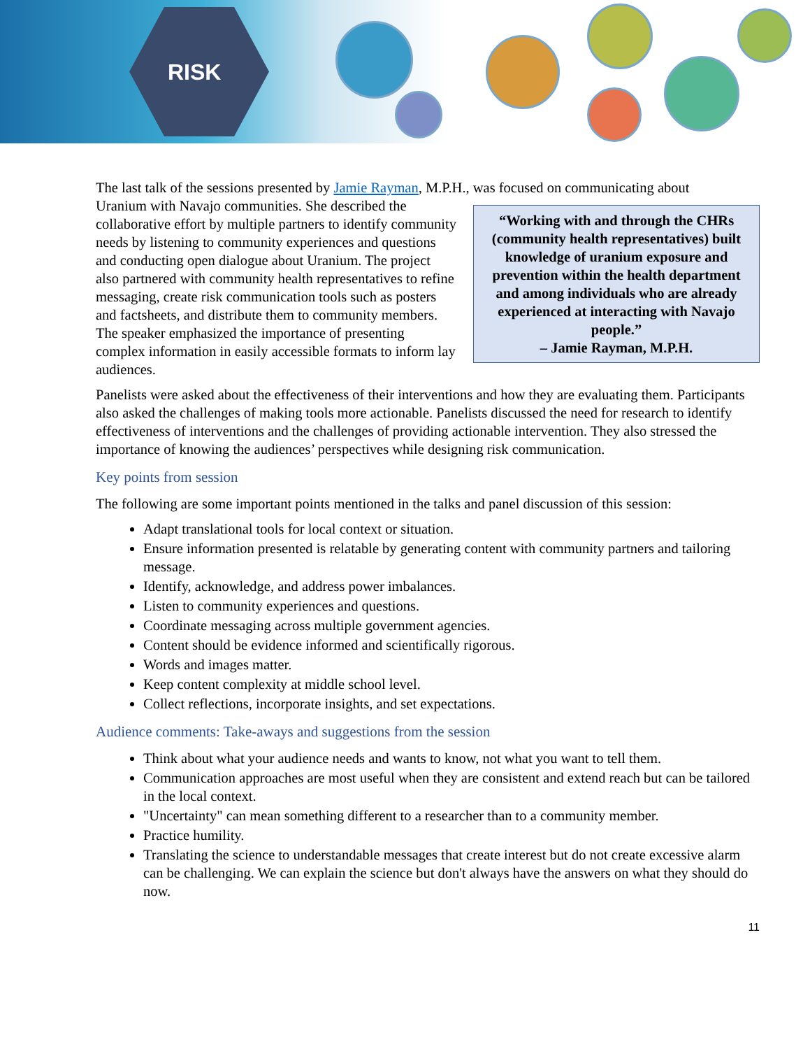RISK
The last talk of the sessions presented by Jamie Rayman, M.P.H., was focused on communicating about
“Working with and through the CHRs (community health representatives) built knowledge of uranium exposure and prevention within the health department and among individuals who are already experienced at interacting with Navajo people.”
– Jamie Rayman, M.P.H.
Uranium with Navajo communities. She described the collaborative effort by multiple partners to identify community needs by listening to community experiences and questions and conducting open dialogue about Uranium. The project also partnered with community health representatives to refine messaging, create risk communication tools such as posters and factsheets, and distribute them to community members. The speaker emphasized the importance of presenting complex information in easily accessible formats to inform lay audiences.
Panelists were asked about the effectiveness of their interventions and how they are evaluating them. Participants also asked the challenges of making tools more actionable. Panelists discussed the need for research to identify effectiveness of interventions and the challenges of providing actionable intervention. They also stressed the importance of knowing the audiences’ perspectives while designing risk communication.
Key points from session
The following are some important points mentioned in the talks and panel discussion of this session:
Adapt translational tools for local context or situation.
Ensure information presented is relatable by generating content with community partners and tailoring message.
Identify, acknowledge, and address power imbalances.
Listen to community experiences and questions.
Coordinate messaging across multiple government agencies.
Content should be evidence informed and scientifically rigorous.
Words and images matter.
Keep content complexity at middle school level.
Collect reflections, incorporate insights, and set expectations.
Audience comments: Take-aways and suggestions from the session
Think about what your audience needs and wants to know, not what you want to tell them.
Communication approaches are most useful when they are consistent and extend reach but can be tailored in the local context.
"Uncertainty" can mean something different to a researcher than to a community member.
Practice humility.
Translating the science to understandable messages that create interest but do not create excessive alarm can be challenging. We can explain the science but don't always have the answers on what they should do now.
11